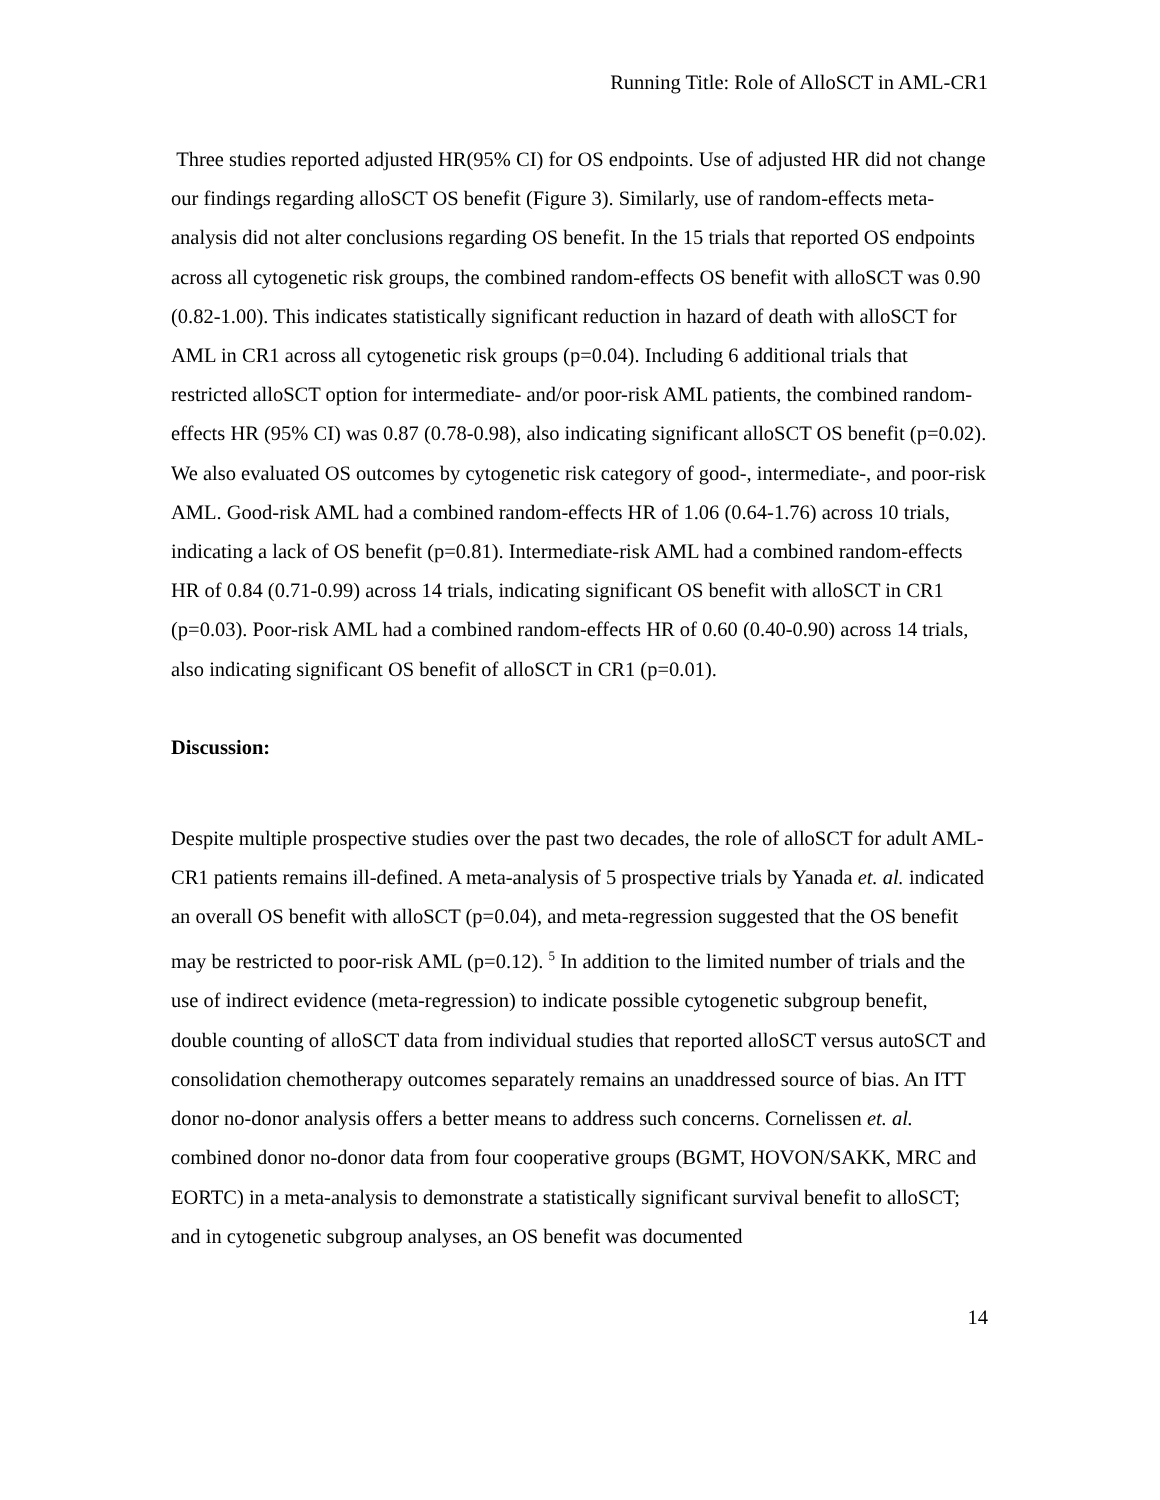Running Title: Role of AlloSCT in AML-CR1
Three studies reported adjusted HR(95% CI) for OS endpoints. Use of adjusted HR did not change our findings regarding alloSCT OS benefit (Figure 3). Similarly, use of random-effects meta-analysis did not alter conclusions regarding OS benefit. In the 15 trials that reported OS endpoints across all cytogenetic risk groups, the combined random-effects OS benefit with alloSCT was 0.90 (0.82-1.00). This indicates statistically significant reduction in hazard of death with alloSCT for AML in CR1 across all cytogenetic risk groups (p=0.04). Including 6 additional trials that restricted alloSCT option for intermediate- and/or poor-risk AML patients, the combined random-effects HR (95% CI) was 0.87 (0.78-0.98), also indicating significant alloSCT OS benefit (p=0.02). We also evaluated OS outcomes by cytogenetic risk category of good-, intermediate-, and poor-risk AML. Good-risk AML had a combined random-effects HR of 1.06 (0.64-1.76) across 10 trials, indicating a lack of OS benefit (p=0.81). Intermediate-risk AML had a combined random-effects HR of 0.84 (0.71-0.99) across 14 trials, indicating significant OS benefit with alloSCT in CR1 (p=0.03). Poor-risk AML had a combined random-effects HR of 0.60 (0.40-0.90) across 14 trials, also indicating significant OS benefit of alloSCT in CR1 (p=0.01).
Discussion:
Despite multiple prospective studies over the past two decades, the role of alloSCT for adult AML-CR1 patients remains ill-defined. A meta-analysis of 5 prospective trials by Yanada et. al. indicated an overall OS benefit with alloSCT (p=0.04), and meta-regression suggested that the OS benefit may be restricted to poor-risk AML (p=0.12). <sup>5</sup> In addition to the limited number of trials and the use of indirect evidence (meta-regression) to indicate possible cytogenetic subgroup benefit, double counting of alloSCT data from individual studies that reported alloSCT versus autoSCT and consolidation chemotherapy outcomes separately remains an unaddressed source of bias. An ITT donor no-donor analysis offers a better means to address such concerns. Cornelissen et. al. combined donor no-donor data from four cooperative groups (BGMT, HOVON/SAKK, MRC and EORTC) in a meta-analysis to demonstrate a statistically significant survival benefit to alloSCT; and in cytogenetic subgroup analyses, an OS benefit was documented
14